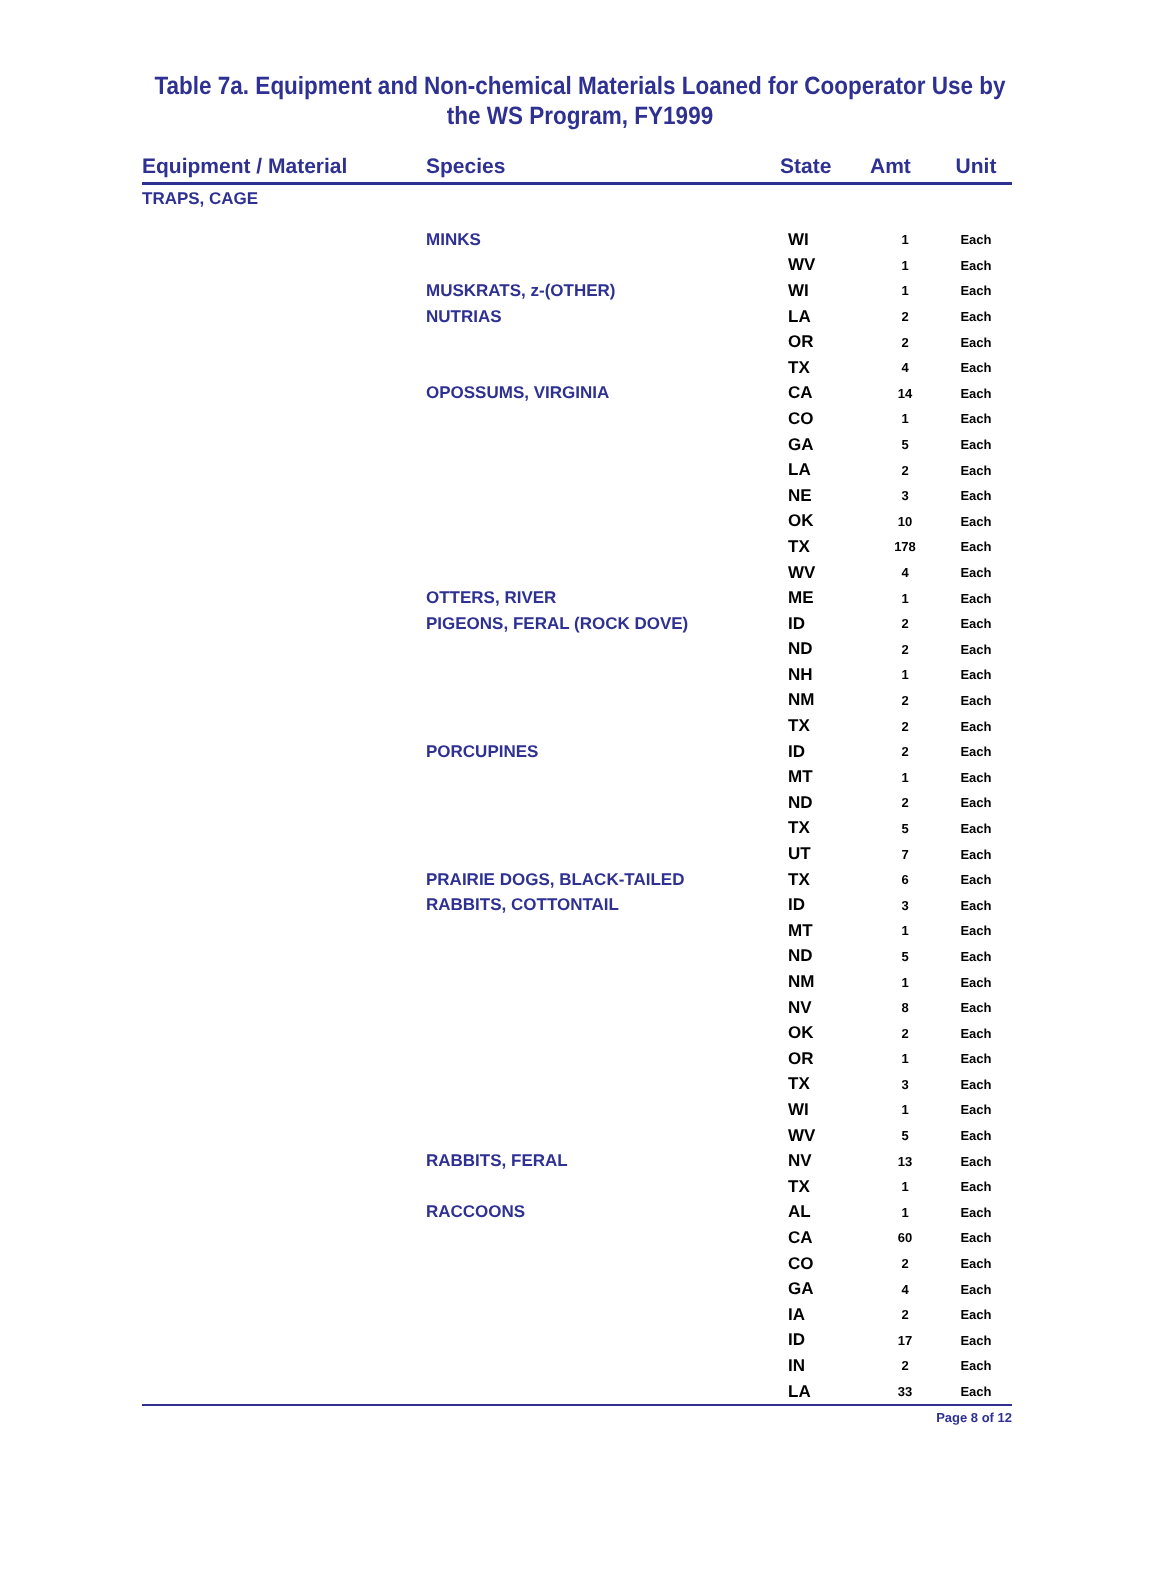Table 7a. Equipment and Non-chemical Materials Loaned for Cooperator Use by
the WS Program, FY1999
| Equipment / Material | Species | State | Amt | Unit |
| --- | --- | --- | --- | --- |
| TRAPS, CAGE | | | | |
| | MINKS | WI | 1 | Each |
| | | WV | 1 | Each |
| | MUSKRATS, z-(OTHER) | WI | 1 | Each |
| | NUTRIAS | LA | 2 | Each |
| | | OR | 2 | Each |
| | | TX | 4 | Each |
| | OPOSSUMS, VIRGINIA | CA | 14 | Each |
| | | CO | 1 | Each |
| | | GA | 5 | Each |
| | | LA | 2 | Each |
| | | NE | 3 | Each |
| | | OK | 10 | Each |
| | | TX | 178 | Each |
| | | WV | 4 | Each |
| | OTTERS, RIVER | ME | 1 | Each |
| | PIGEONS, FERAL (ROCK DOVE) | ID | 2 | Each |
| | | ND | 2 | Each |
| | | NH | 1 | Each |
| | | NM | 2 | Each |
| | | TX | 2 | Each |
| | PORCUPINES | ID | 2 | Each |
| | | MT | 1 | Each |
| | | ND | 2 | Each |
| | | TX | 5 | Each |
| | | UT | 7 | Each |
| | PRAIRIE DOGS, BLACK-TAILED | TX | 6 | Each |
| | RABBITS, COTTONTAIL | ID | 3 | Each |
| | | MT | 1 | Each |
| | | ND | 5 | Each |
| | | NM | 1 | Each |
| | | NV | 8 | Each |
| | | OK | 2 | Each |
| | | OR | 1 | Each |
| | | TX | 3 | Each |
| | | WI | 1 | Each |
| | | WV | 5 | Each |
| | RABBITS, FERAL | NV | 13 | Each |
| | | TX | 1 | Each |
| | RACCOONS | AL | 1 | Each |
| | | CA | 60 | Each |
| | | CO | 2 | Each |
| | | GA | 4 | Each |
| | | IA | 2 | Each |
| | | ID | 17 | Each |
| | | IN | 2 | Each |
| | | LA | 33 | Each |
Page 8 of 12